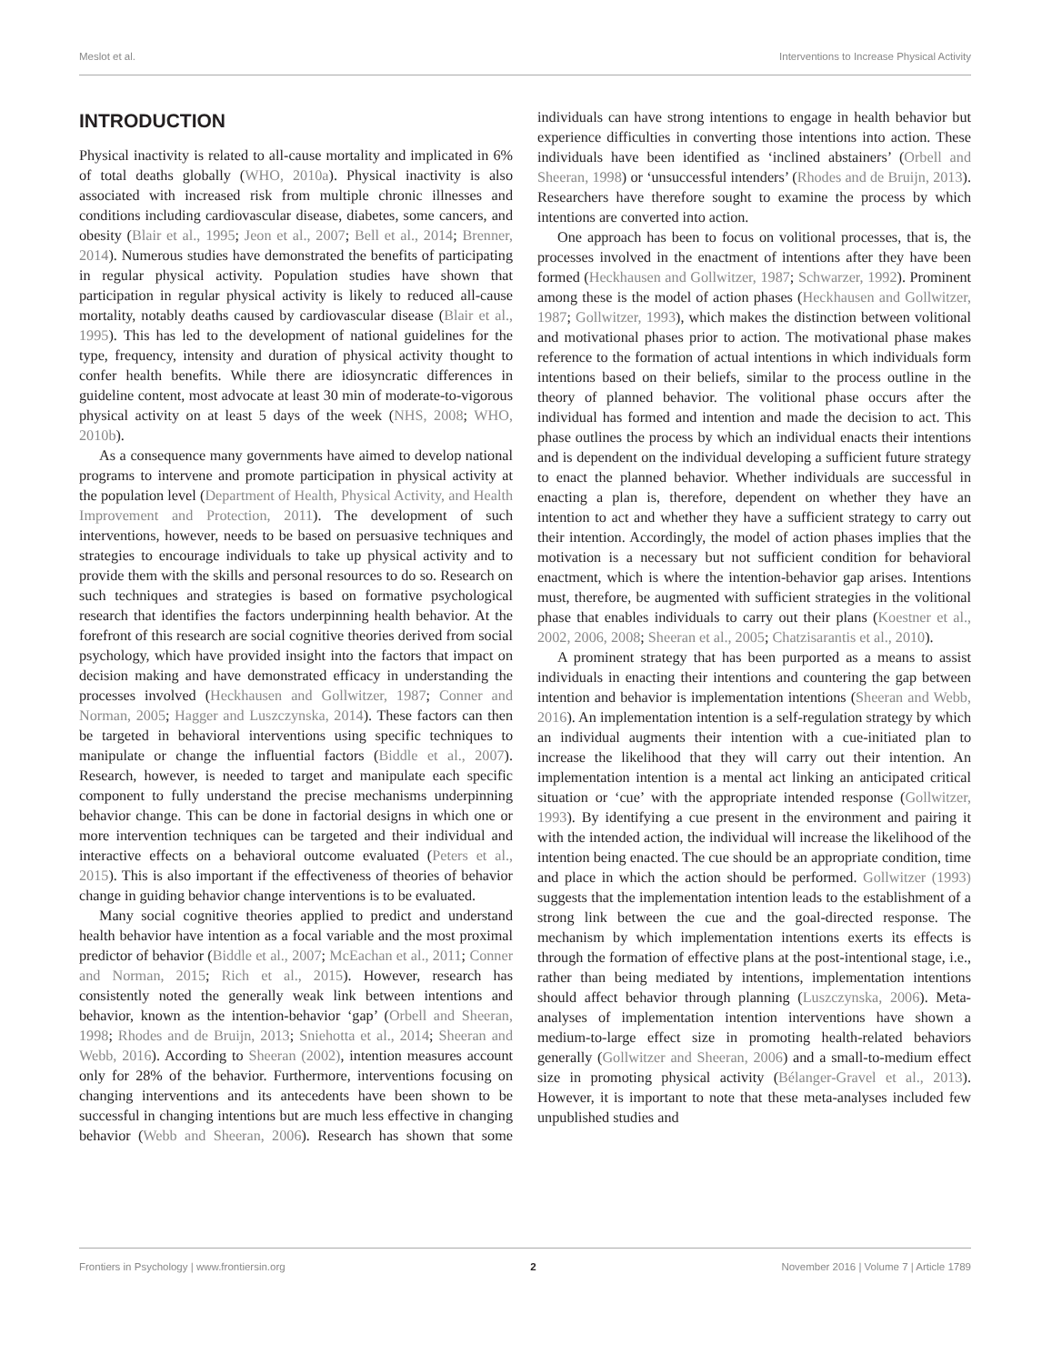Meslot et al. Interventions to Increase Physical Activity
INTRODUCTION
Physical inactivity is related to all-cause mortality and implicated in 6% of total deaths globally (WHO, 2010a). Physical inactivity is also associated with increased risk from multiple chronic illnesses and conditions including cardiovascular disease, diabetes, some cancers, and obesity (Blair et al., 1995; Jeon et al., 2007; Bell et al., 2014; Brenner, 2014). Numerous studies have demonstrated the benefits of participating in regular physical activity. Population studies have shown that participation in regular physical activity is likely to reduced all-cause mortality, notably deaths caused by cardiovascular disease (Blair et al., 1995). This has led to the development of national guidelines for the type, frequency, intensity and duration of physical activity thought to confer health benefits. While there are idiosyncratic differences in guideline content, most advocate at least 30 min of moderate-to-vigorous physical activity on at least 5 days of the week (NHS, 2008; WHO, 2010b).
As a consequence many governments have aimed to develop national programs to intervene and promote participation in physical activity at the population level (Department of Health, Physical Activity, and Health Improvement and Protection, 2011). The development of such interventions, however, needs to be based on persuasive techniques and strategies to encourage individuals to take up physical activity and to provide them with the skills and personal resources to do so. Research on such techniques and strategies is based on formative psychological research that identifies the factors underpinning health behavior. At the forefront of this research are social cognitive theories derived from social psychology, which have provided insight into the factors that impact on decision making and have demonstrated efficacy in understanding the processes involved (Heckhausen and Gollwitzer, 1987; Conner and Norman, 2005; Hagger and Luszczynska, 2014). These factors can then be targeted in behavioral interventions using specific techniques to manipulate or change the influential factors (Biddle et al., 2007). Research, however, is needed to target and manipulate each specific component to fully understand the precise mechanisms underpinning behavior change. This can be done in factorial designs in which one or more intervention techniques can be targeted and their individual and interactive effects on a behavioral outcome evaluated (Peters et al., 2015). This is also important if the effectiveness of theories of behavior change in guiding behavior change interventions is to be evaluated.
Many social cognitive theories applied to predict and understand health behavior have intention as a focal variable and the most proximal predictor of behavior (Biddle et al., 2007; McEachan et al., 2011; Conner and Norman, 2015; Rich et al., 2015). However, research has consistently noted the generally weak link between intentions and behavior, known as the intention-behavior ‘gap’ (Orbell and Sheeran, 1998; Rhodes and de Bruijn, 2013; Sniehotta et al., 2014; Sheeran and Webb, 2016). According to Sheeran (2002), intention measures account only for 28% of the behavior. Furthermore, interventions focusing on changing interventions and its antecedents have been shown to be successful in changing intentions but are much less effective in changing behavior (Webb and Sheeran, 2006). Research has shown that some individuals can have strong intentions to engage in health behavior but experience difficulties in converting those intentions into action. These individuals have been identified as ‘inclined abstainers’ (Orbell and Sheeran, 1998) or ‘unsuccessful intenders’ (Rhodes and de Bruijn, 2013). Researchers have therefore sought to examine the process by which intentions are converted into action.
One approach has been to focus on volitional processes, that is, the processes involved in the enactment of intentions after they have been formed (Heckhausen and Gollwitzer, 1987; Schwarzer, 1992). Prominent among these is the model of action phases (Heckhausen and Gollwitzer, 1987; Gollwitzer, 1993), which makes the distinction between volitional and motivational phases prior to action. The motivational phase makes reference to the formation of actual intentions in which individuals form intentions based on their beliefs, similar to the process outline in the theory of planned behavior. The volitional phase occurs after the individual has formed and intention and made the decision to act. This phase outlines the process by which an individual enacts their intentions and is dependent on the individual developing a sufficient future strategy to enact the planned behavior. Whether individuals are successful in enacting a plan is, therefore, dependent on whether they have an intention to act and whether they have a sufficient strategy to carry out their intention. Accordingly, the model of action phases implies that the motivation is a necessary but not sufficient condition for behavioral enactment, which is where the intention-behavior gap arises. Intentions must, therefore, be augmented with sufficient strategies in the volitional phase that enables individuals to carry out their plans (Koestner et al., 2002, 2006, 2008; Sheeran et al., 2005; Chatzisarantis et al., 2010).
A prominent strategy that has been purported as a means to assist individuals in enacting their intentions and countering the gap between intention and behavior is implementation intentions (Sheeran and Webb, 2016). An implementation intention is a self-regulation strategy by which an individual augments their intention with a cue-initiated plan to increase the likelihood that they will carry out their intention. An implementation intention is a mental act linking an anticipated critical situation or ‘cue’ with the appropriate intended response (Gollwitzer, 1993). By identifying a cue present in the environment and pairing it with the intended action, the individual will increase the likelihood of the intention being enacted. The cue should be an appropriate condition, time and place in which the action should be performed. Gollwitzer (1993) suggests that the implementation intention leads to the establishment of a strong link between the cue and the goal-directed response. The mechanism by which implementation intentions exerts its effects is through the formation of effective plans at the post-intentional stage, i.e., rather than being mediated by intentions, implementation intentions should affect behavior through planning (Luszczynska, 2006). Meta-analyses of implementation intention interventions have shown a medium-to-large effect size in promoting health-related behaviors generally (Gollwitzer and Sheeran, 2006) and a small-to-medium effect size in promoting physical activity (Bélanger-Gravel et al., 2013). However, it is important to note that these meta-analyses included few unpublished studies and
Frontiers in Psychology | www.frontiersin.org 2 November 2016 | Volume 7 | Article 1789